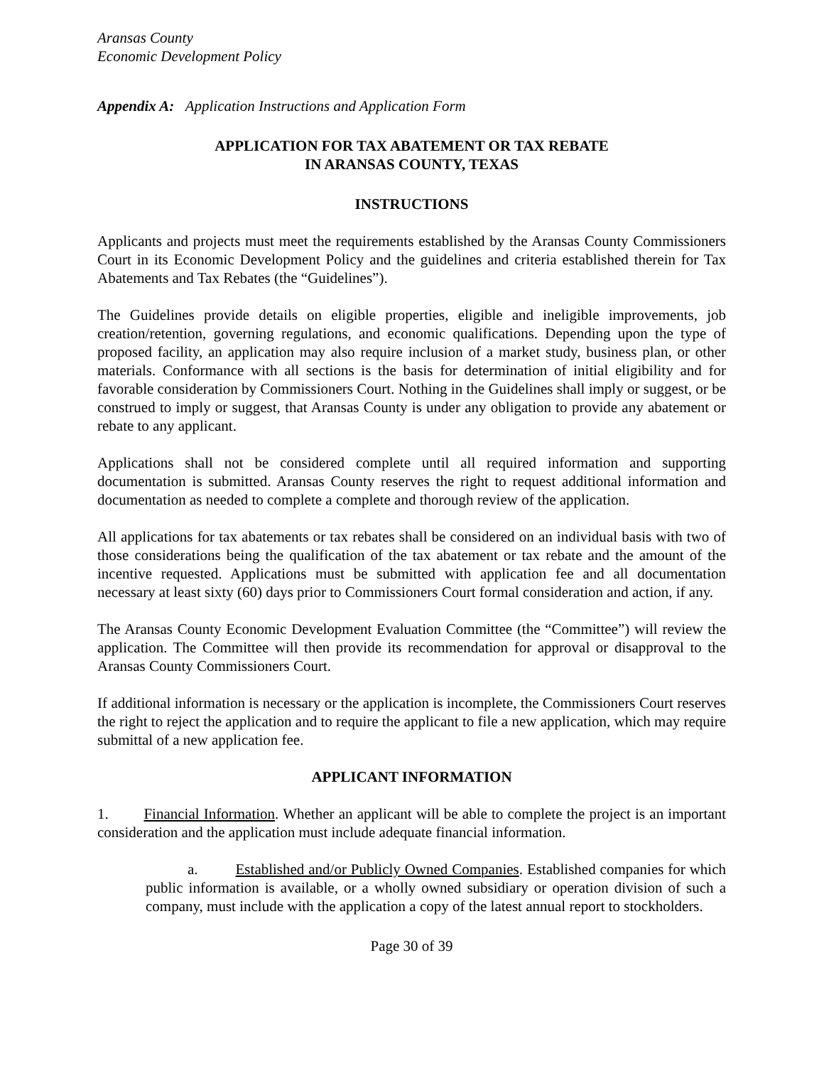Aransas County
Economic Development Policy
Appendix A: Application Instructions and Application Form
APPLICATION FOR TAX ABATEMENT OR TAX REBATE
IN ARANSAS COUNTY, TEXAS
INSTRUCTIONS
Applicants and projects must meet the requirements established by the Aransas County Commissioners Court in its Economic Development Policy and the guidelines and criteria established therein for Tax Abatements and Tax Rebates (the “Guidelines”).
The Guidelines provide details on eligible properties, eligible and ineligible improvements, job creation/retention, governing regulations, and economic qualifications. Depending upon the type of proposed facility, an application may also require inclusion of a market study, business plan, or other materials. Conformance with all sections is the basis for determination of initial eligibility and for favorable consideration by Commissioners Court. Nothing in the Guidelines shall imply or suggest, or be construed to imply or suggest, that Aransas County is under any obligation to provide any abatement or rebate to any applicant.
Applications shall not be considered complete until all required information and supporting documentation is submitted. Aransas County reserves the right to request additional information and documentation as needed to complete a complete and thorough review of the application.
All applications for tax abatements or tax rebates shall be considered on an individual basis with two of those considerations being the qualification of the tax abatement or tax rebate and the amount of the incentive requested. Applications must be submitted with application fee and all documentation necessary at least sixty (60) days prior to Commissioners Court formal consideration and action, if any.
The Aransas County Economic Development Evaluation Committee (the “Committee”) will review the application. The Committee will then provide its recommendation for approval or disapproval to the Aransas County Commissioners Court.
If additional information is necessary or the application is incomplete, the Commissioners Court reserves the right to reject the application and to require the applicant to file a new application, which may require submittal of a new application fee.
APPLICANT INFORMATION
1. Financial Information. Whether an applicant will be able to complete the project is an important consideration and the application must include adequate financial information.
a. Established and/or Publicly Owned Companies. Established companies for which public information is available, or a wholly owned subsidiary or operation division of such a company, must include with the application a copy of the latest annual report to stockholders.
Page 30 of 39